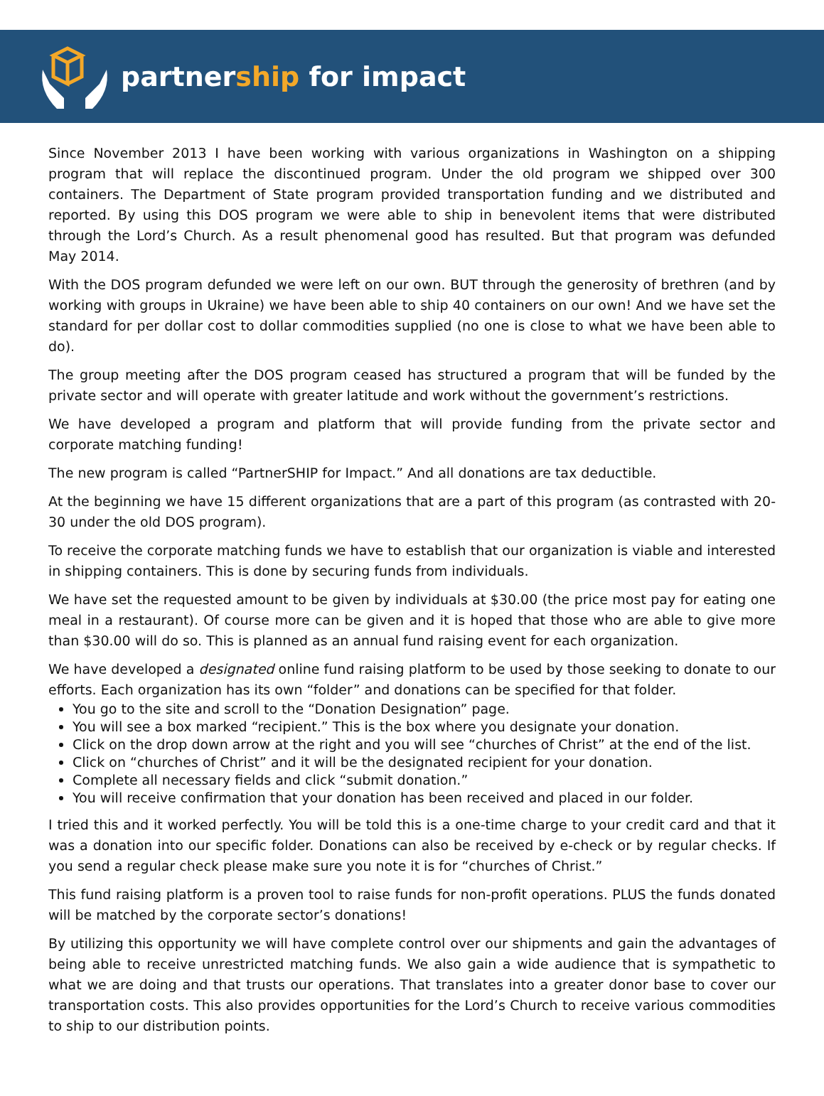partnership for impact
Since November 2013 I have been working with various organizations in Washington on a shipping program that will replace the discontinued program. Under the old program we shipped over 300 containers. The Department of State program provided transportation funding and we distributed and reported. By using this DOS program we were able to ship in benevolent items that were distributed through the Lord’s Church. As a result phenomenal good has resulted. But that program was defunded May 2014.
With the DOS program defunded we were left on our own. BUT through the generosity of brethren (and by working with groups in Ukraine) we have been able to ship 40 containers on our own! And we have set the standard for per dollar cost to dollar commodities supplied (no one is close to what we have been able to do).
The group meeting after the DOS program ceased has structured a program that will be funded by the private sector and will operate with greater latitude and work without the government’s restrictions.
We have developed a program and platform that will provide funding from the private sector and corporate matching funding!
The new program is called “PartnerSHIP for Impact.” And all donations are tax deductible.
At the beginning we have 15 different organizations that are a part of this program (as contrasted with 20-30 under the old DOS program).
To receive the corporate matching funds we have to establish that our organization is viable and interested in shipping containers. This is done by securing funds from individuals.
We have set the requested amount to be given by individuals at $30.00 (the price most pay for eating one meal in a restaurant). Of course more can be given and it is hoped that those who are able to give more than $30.00 will do so. This is planned as an annual fund raising event for each organization.
We have developed a designated online fund raising platform to be used by those seeking to donate to our efforts. Each organization has its own “folder” and donations can be specified for that folder.
You go to the site and scroll to the “Donation Designation” page.
You will see a box marked “recipient.” This is the box where you designate your donation.
Click on the drop down arrow at the right and you will see “churches of Christ” at the end of the list.
Click on “churches of Christ” and it will be the designated recipient for your donation.
Complete all necessary fields and click “submit donation.”
You will receive confirmation that your donation has been received and placed in our folder.
I tried this and it worked perfectly. You will be told this is a one-time charge to your credit card and that it was a donation into our specific folder. Donations can also be received by e-check or by regular checks. If you send a regular check please make sure you note it is for “churches of Christ.”
This fund raising platform is a proven tool to raise funds for non-profit operations. PLUS the funds donated will be matched by the corporate sector’s donations!
By utilizing this opportunity we will have complete control over our shipments and gain the advantages of being able to receive unrestricted matching funds. We also gain a wide audience that is sympathetic to what we are doing and that trusts our operations. That translates into a greater donor base to cover our transportation costs. This also provides opportunities for the Lord’s Church to receive various commodities to ship to our distribution points.